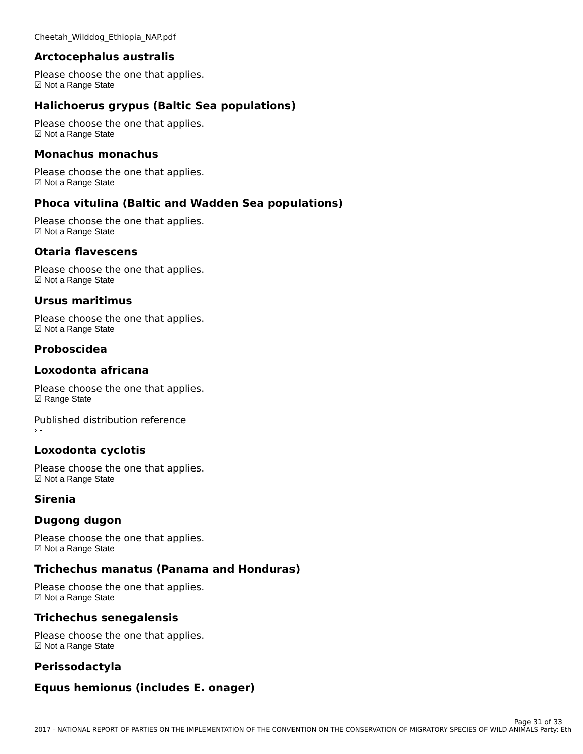Cheetah_Wilddog_Ethiopia_NAP.pdf
Arctocephalus australis
Please choose the one that applies.
☑ Not a Range State
Halichoerus grypus (Baltic Sea populations)
Please choose the one that applies.
☑ Not a Range State
Monachus monachus
Please choose the one that applies.
☑ Not a Range State
Phoca vitulina (Baltic and Wadden Sea populations)
Please choose the one that applies.
☑ Not a Range State
Otaria flavescens
Please choose the one that applies.
☑ Not a Range State
Ursus maritimus
Please choose the one that applies.
☑ Not a Range State
Proboscidea
Loxodonta africana
Please choose the one that applies.
☑ Range State
Published distribution reference
› -
Loxodonta cyclotis
Please choose the one that applies.
☑ Not a Range State
Sirenia
Dugong dugon
Please choose the one that applies.
☑ Not a Range State
Trichechus manatus (Panama and Honduras)
Please choose the one that applies.
☑ Not a Range State
Trichechus senegalensis
Please choose the one that applies.
☑ Not a Range State
Perissodactyla
Equus hemionus (includes E. onager)
Page 31 of 33
2017 - NATIONAL REPORT OF PARTIES ON THE IMPLEMENTATION OF THE CONVENTION ON THE CONSERVATION OF MIGRATORY SPECIES OF WILD ANIMALS Party: Eth